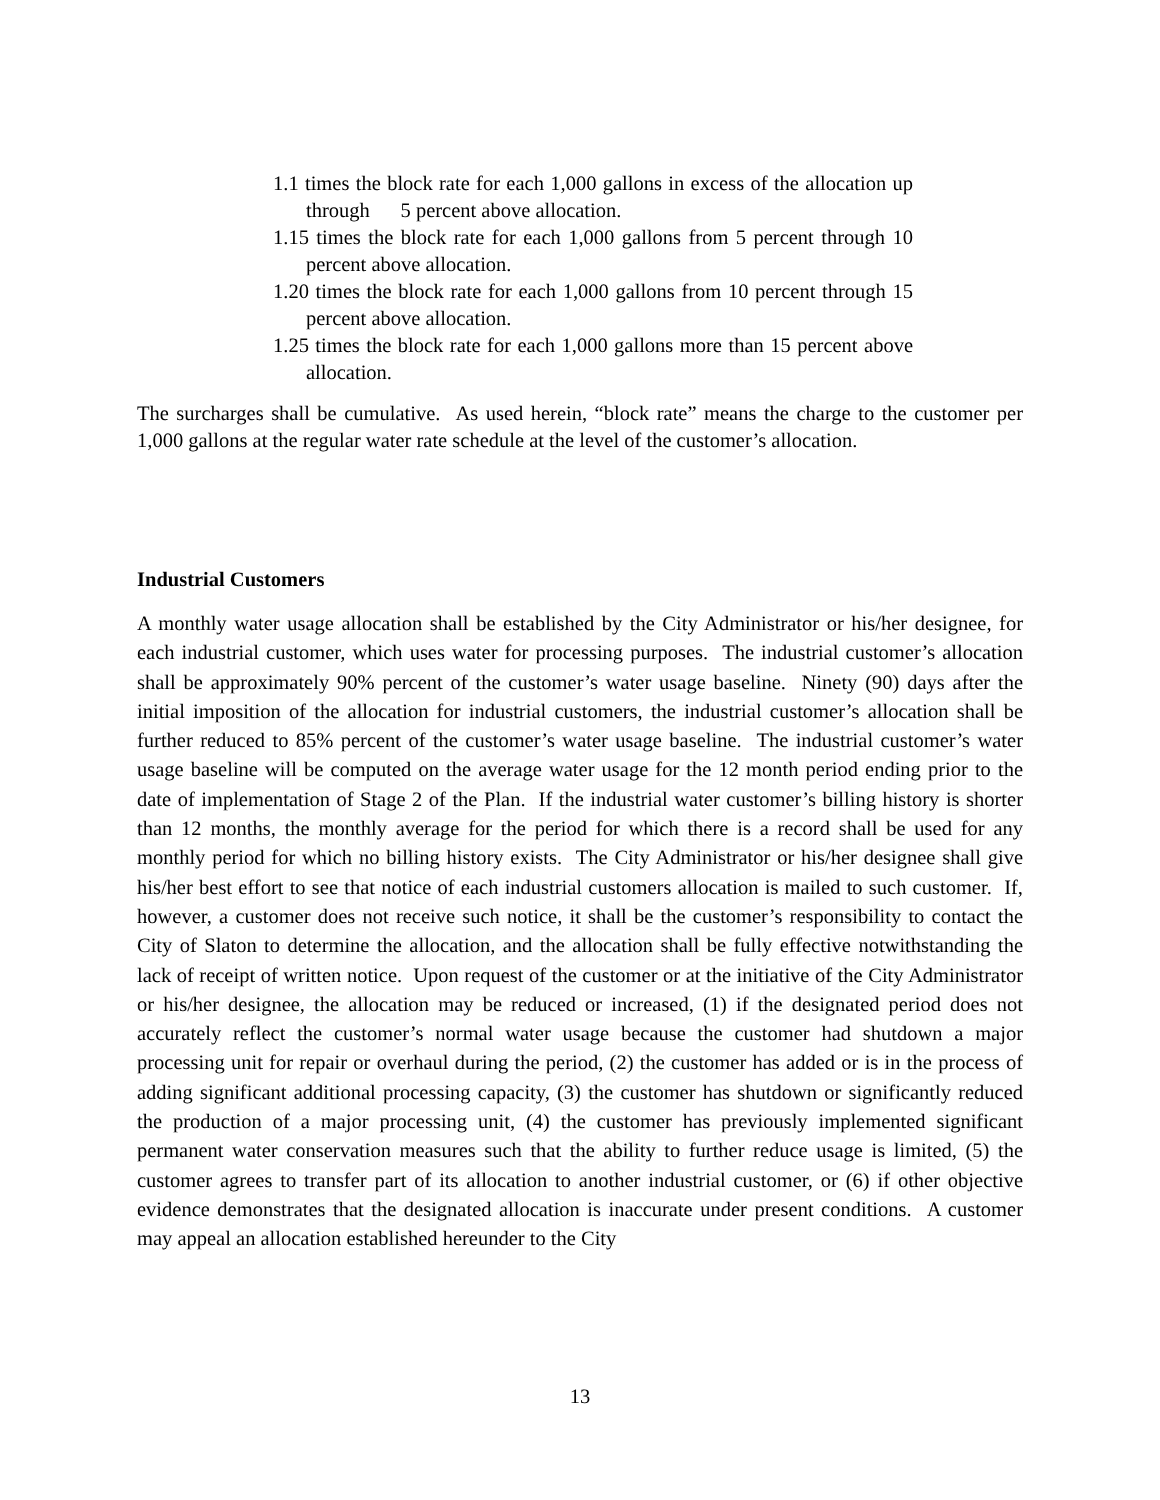1.1 times the block rate for each 1,000 gallons in excess of the allocation up through 5 percent above allocation.
1.15 times the block rate for each 1,000 gallons from 5 percent through 10 percent above allocation.
1.20 times the block rate for each 1,000 gallons from 10 percent through 15 percent above allocation.
1.25 times the block rate for each 1,000 gallons more than 15 percent above allocation.
The surcharges shall be cumulative. As used herein, “block rate” means the charge to the customer per 1,000 gallons at the regular water rate schedule at the level of the customer’s allocation.
Industrial Customers
A monthly water usage allocation shall be established by the City Administrator or his/her designee, for each industrial customer, which uses water for processing purposes. The industrial customer’s allocation shall be approximately 90% percent of the customer’s water usage baseline. Ninety (90) days after the initial imposition of the allocation for industrial customers, the industrial customer’s allocation shall be further reduced to 85% percent of the customer’s water usage baseline. The industrial customer’s water usage baseline will be computed on the average water usage for the 12 month period ending prior to the date of implementation of Stage 2 of the Plan. If the industrial water customer’s billing history is shorter than 12 months, the monthly average for the period for which there is a record shall be used for any monthly period for which no billing history exists. The City Administrator or his/her designee shall give his/her best effort to see that notice of each industrial customers allocation is mailed to such customer. If, however, a customer does not receive such notice, it shall be the customer’s responsibility to contact the City of Slaton to determine the allocation, and the allocation shall be fully effective notwithstanding the lack of receipt of written notice. Upon request of the customer or at the initiative of the City Administrator or his/her designee, the allocation may be reduced or increased, (1) if the designated period does not accurately reflect the customer’s normal water usage because the customer had shutdown a major processing unit for repair or overhaul during the period, (2) the customer has added or is in the process of adding significant additional processing capacity, (3) the customer has shutdown or significantly reduced the production of a major processing unit, (4) the customer has previously implemented significant permanent water conservation measures such that the ability to further reduce usage is limited, (5) the customer agrees to transfer part of its allocation to another industrial customer, or (6) if other objective evidence demonstrates that the designated allocation is inaccurate under present conditions. A customer may appeal an allocation established hereunder to the City
13